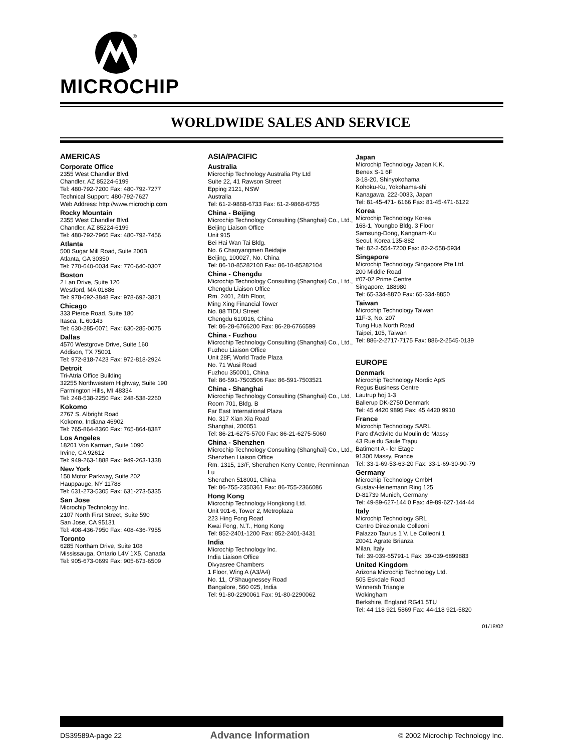®
MICROCHIP
WORLDWIDE SALES AND SERVICE
AMERICAS
Corporate Office
2355 West Chandler Blvd.
Chandler, AZ 85224-6199
Tel: 480-792-7200 Fax: 480-792-7277
Technical Support: 480-792-7627
Web Address: http://www.microchip.com
Rocky Mountain
2355 West Chandler Blvd.
Chandler, AZ 85224-6199
Tel: 480-792-7966 Fax: 480-792-7456
Atlanta
500 Sugar Mill Road, Suite 200B
Atlanta, GA 30350
Tel: 770-640-0034 Fax: 770-640-0307
Boston
2 Lan Drive, Suite 120
Westford, MA 01886
Tel: 978-692-3848 Fax: 978-692-3821
Chicago
333 Pierce Road, Suite 180
Itasca, IL 60143
Tel: 630-285-0071 Fax: 630-285-0075
Dallas
4570 Westgrove Drive, Suite 160
Addison, TX 75001
Tel: 972-818-7423 Fax: 972-818-2924
Detroit
Tri-Atria Office Building
32255 Northwestern Highway, Suite 190
Farmington Hills, MI 48334
Tel: 248-538-2250 Fax: 248-538-2260
Kokomo
2767 S. Albright Road
Kokomo, Indiana 46902
Tel: 765-864-8360 Fax: 765-864-8387
Los Angeles
18201 Von Karman, Suite 1090
Irvine, CA 92612
Tel: 949-263-1888 Fax: 949-263-1338
New York
150 Motor Parkway, Suite 202
Hauppauge, NY 11788
Tel: 631-273-5305 Fax: 631-273-5335
San Jose
Microchip Technology Inc.
2107 North First Street, Suite 590
San Jose, CA 95131
Tel: 408-436-7950 Fax: 408-436-7955
Toronto
6285 Northam Drive, Suite 108
Mississauga, Ontario L4V 1X5, Canada
Tel: 905-673-0699 Fax: 905-673-6509
ASIA/PACIFIC
Australia
Microchip Technology Australia Pty Ltd
Suite 22, 41 Rawson Street
Epping 2121, NSW
Australia
Tel: 61-2-9868-6733 Fax: 61-2-9868-6755
China - Beijing
Microchip Technology Consulting (Shanghai) Co., Ltd., Beijing Liaison Office
Unit 915
Bei Hai Wan Tai Bldg.
No. 6 Chaoyangmen Beidajie
Beijing, 100027, No. China
Tel: 86-10-85282100 Fax: 86-10-85282104
China - Chengdu
Microchip Technology Consulting (Shanghai) Co., Ltd., Chengdu Liaison Office
Rm. 2401, 24th Floor,
Ming Xing Financial Tower
No. 88 TIDU Street
Chengdu 610016, China
Tel: 86-28-6766200 Fax: 86-28-6766599
China - Fuzhou
Microchip Technology Consulting (Shanghai) Co., Ltd., Fuzhou Liaison Office
Unit 28F, World Trade Plaza
No. 71 Wusi Road
Fuzhou 350001, China
Tel: 86-591-7503506 Fax: 86-591-7503521
China - Shanghai
Microchip Technology Consulting (Shanghai) Co., Ltd.
Room 701, Bldg. B
Far East International Plaza
No. 317 Xian Xia Road
Shanghai, 200051
Tel: 86-21-6275-5700 Fax: 86-21-6275-5060
China - Shenzhen
Microchip Technology Consulting (Shanghai) Co., Ltd., Shenzhen Liaison Office
Rm. 1315, 13/F, Shenzhen Kerry Centre, Renminnan Lu
Shenzhen 518001, China
Tel: 86-755-2350361 Fax: 86-755-2366086
Hong Kong
Microchip Technology Hongkong Ltd.
Unit 901-6, Tower 2, Metroplaza
223 Hing Fong Road
Kwai Fong, N.T., Hong Kong
Tel: 852-2401-1200 Fax: 852-2401-3431
India
Microchip Technology Inc.
India Liaison Office
Divyasree Chambers
1 Floor, Wing A (A3/A4)
No. 11, O'Shaugnessey Road
Bangalore, 560 025, India
Tel: 91-80-2290061 Fax: 91-80-2290062
Japan
Microchip Technology Japan K.K.
Benex S-1 6F
3-18-20, Shinyokohama
Kohoku-Ku, Yokohama-shi
Kanagawa, 222-0033, Japan
Tel: 81-45-471- 6166 Fax: 81-45-471-6122
Korea
Microchip Technology Korea
168-1, Youngbo Bldg. 3 Floor
Samsung-Dong, Kangnam-Ku
Seoul, Korea 135-882
Tel: 82-2-554-7200 Fax: 82-2-558-5934
Singapore
Microchip Technology Singapore Pte Ltd.
200 Middle Road
#07-02 Prime Centre
Singapore, 188980
Tel: 65-334-8870 Fax: 65-334-8850
Taiwan
Microchip Technology Taiwan
11F-3, No. 207
Tung Hua North Road
Taipei, 105, Taiwan
Tel: 886-2-2717-7175 Fax: 886-2-2545-0139
EUROPE
Denmark
Microchip Technology Nordic ApS
Regus Business Centre
Lautrup hoj 1-3
Ballerup DK-2750 Denmark
Tel: 45 4420 9895 Fax: 45 4420 9910
France
Microchip Technology SARL
Parc d'Activite du Moulin de Massy
43 Rue du Saule Trapu
Batiment A - ler Etage
91300 Massy, France
Tel: 33-1-69-53-63-20 Fax: 33-1-69-30-90-79
Germany
Microchip Technology GmbH
Gustav-Heinemann Ring 125
D-81739 Munich, Germany
Tel: 49-89-627-144 0 Fax: 49-89-627-144-44
Italy
Microchip Technology SRL
Centro Direzionale Colleoni
Palazzo Taurus 1 V. Le Colleoni 1
20041 Agrate Brianza
Milan, Italy
Tel: 39-039-65791-1 Fax: 39-039-6899883
United Kingdom
Arizona Microchip Technology Ltd.
505 Eskdale Road
Winnersh Triangle
Wokingham
Berkshire, England RG41 5TU
Tel: 44 118 921 5869 Fax: 44-118 921-5820
01/18/02
DS39589A-page 22 Advance Information © 2002 Microchip Technology Inc.